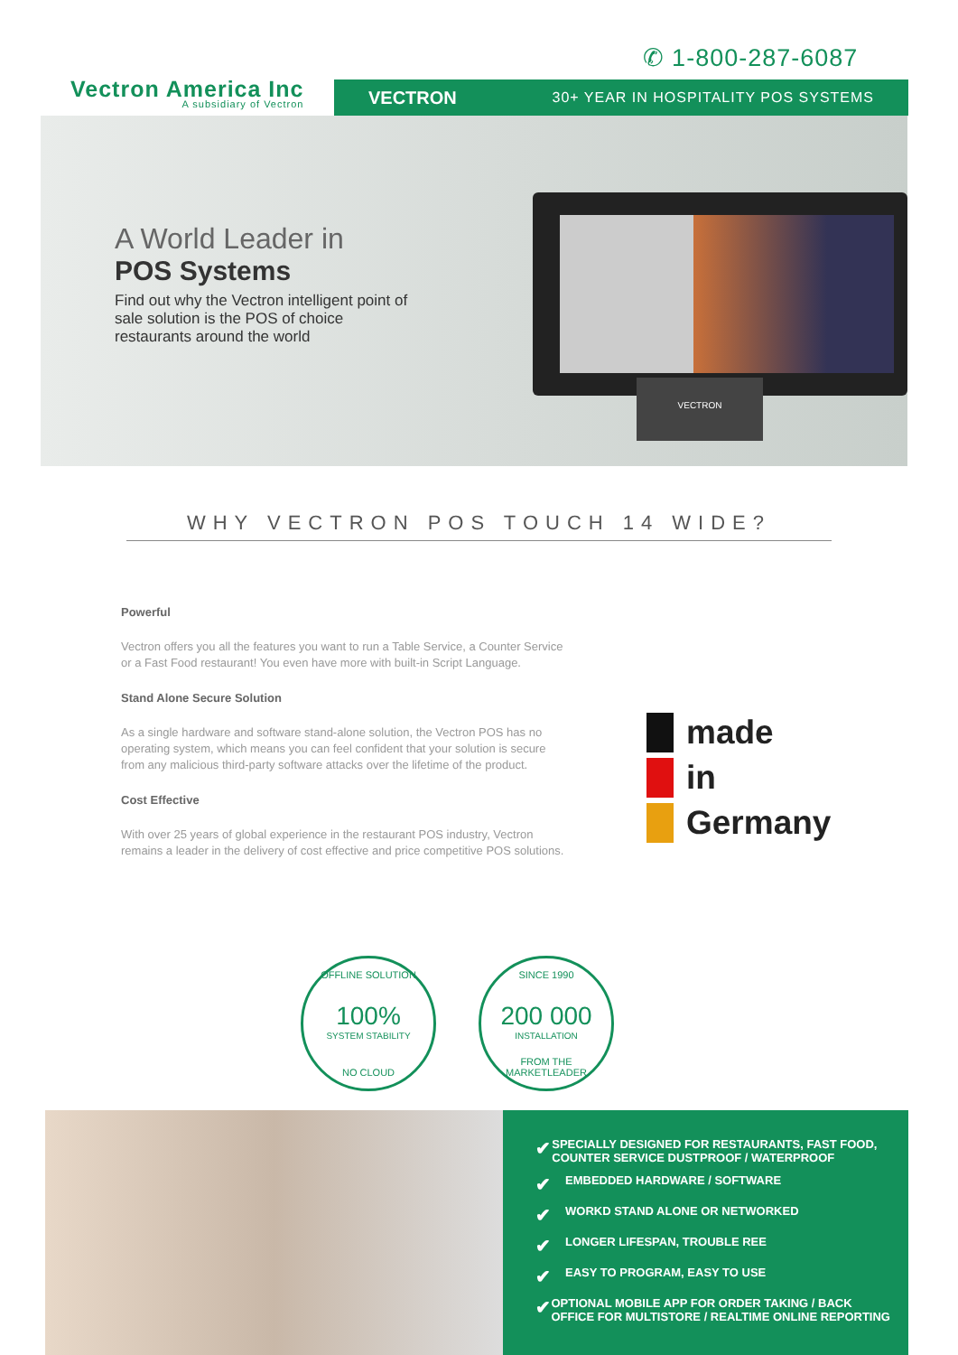✆ 1-800-287-6087
Vectron America Inc
A subsidiary of Vectron
VECTRON 30+ YEAR IN HOSPITALITY POS SYSTEMS
A World Leader in
POS Systems
Find out why the Vectron intelligent point of sale solution is the POS of choice restaurants around the world
VECTRON
WHY VECTRON POS TOUCH 14 WIDE?
Powerful
Vectron offers you all the features you want to run a Table Service, a Counter Service or a Fast Food restaurant! You even have more with built-in Script Language.
Stand Alone Secure Solution
As a single hardware and software stand-alone solution, the Vectron POS has no operating system, which means you can feel confident that your solution is secure from any malicious third-party software attacks over the lifetime of the product.
Cost Effective
With over 25 years of global experience in the restaurant POS industry, Vectron remains a leader in the delivery of cost effective and price competitive POS solutions.
made
in
Germany
OFFLINE SOLUTION
100%
SYSTEM STABILITY
NO CLOUD
SINCE 1990
200 000
INSTALLATION
FROM THE MARKETLEADER
✔ SPECIALLY DESIGNED FOR RESTAURANTS, FAST FOOD, COUNTER SERVICE DUSTPROOF / WATERPROOF
✔ EMBEDDED HARDWARE / SOFTWARE
✔ WORKD STAND ALONE OR NETWORKED
✔ LONGER LIFESPAN, TROUBLE REE
✔ EASY TO PROGRAM, EASY TO USE
✔ OPTIONAL MOBILE APP FOR ORDER TAKING / BACK OFFICE FOR MULTISTORE / REALTIME ONLINE REPORTING